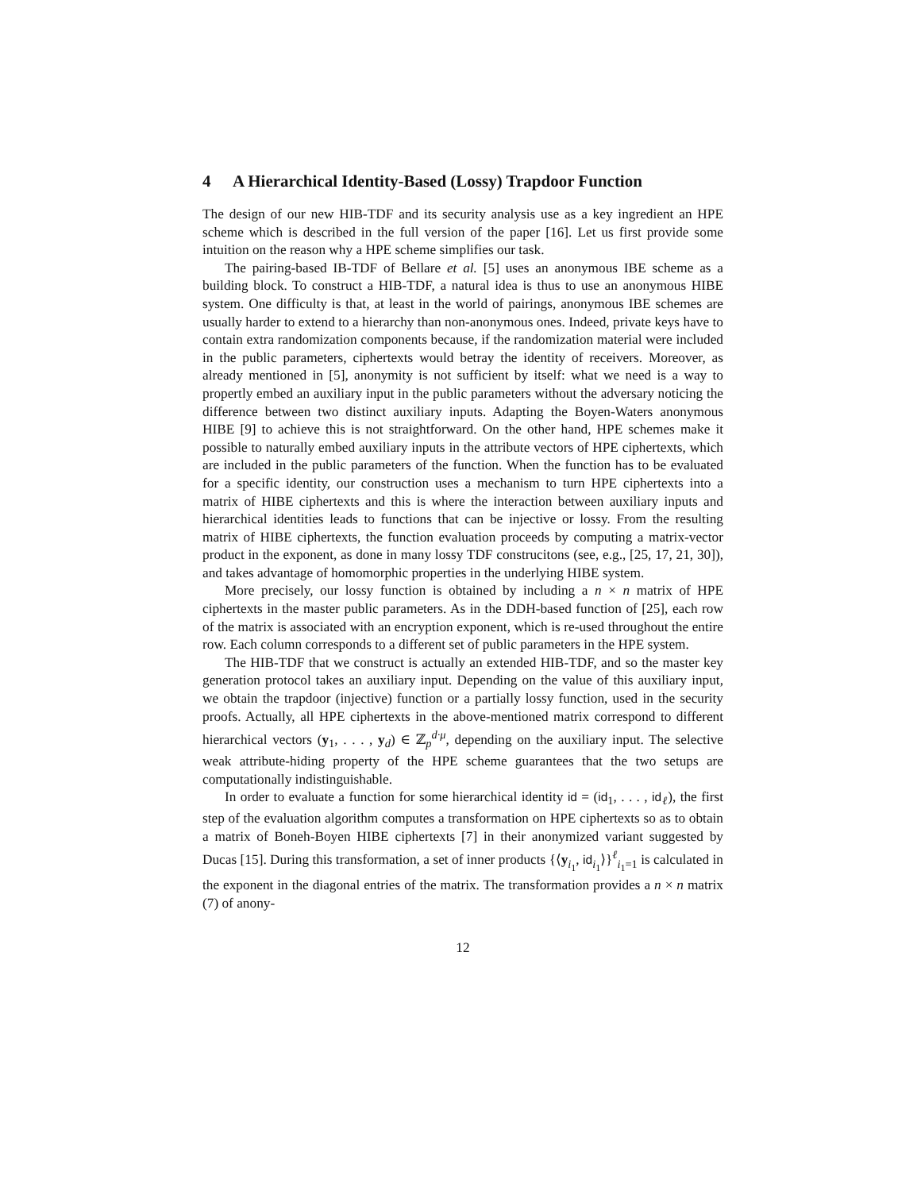4 A Hierarchical Identity-Based (Lossy) Trapdoor Function
The design of our new HIB-TDF and its security analysis use as a key ingredient an HPE scheme which is described in the full version of the paper [16]. Let us first provide some intuition on the reason why a HPE scheme simplifies our task.
The pairing-based IB-TDF of Bellare et al. [5] uses an anonymous IBE scheme as a building block. To construct a HIB-TDF, a natural idea is thus to use an anonymous HIBE system. One difficulty is that, at least in the world of pairings, anonymous IBE schemes are usually harder to extend to a hierarchy than non-anonymous ones. Indeed, private keys have to contain extra randomization components because, if the randomization material were included in the public parameters, ciphertexts would betray the identity of receivers. Moreover, as already mentioned in [5], anonymity is not sufficient by itself: what we need is a way to propertly embed an auxiliary input in the public parameters without the adversary noticing the difference between two distinct auxiliary inputs. Adapting the Boyen-Waters anonymous HIBE [9] to achieve this is not straightforward. On the other hand, HPE schemes make it possible to naturally embed auxiliary inputs in the attribute vectors of HPE ciphertexts, which are included in the public parameters of the function. When the function has to be evaluated for a specific identity, our construction uses a mechanism to turn HPE ciphertexts into a matrix of HIBE ciphertexts and this is where the interaction between auxiliary inputs and hierarchical identities leads to functions that can be injective or lossy. From the resulting matrix of HIBE ciphertexts, the function evaluation proceeds by computing a matrix-vector product in the exponent, as done in many lossy TDF construcitons (see, e.g., [25, 17, 21, 30]), and takes advantage of homomorphic properties in the underlying HIBE system.
More precisely, our lossy function is obtained by including a n × n matrix of HPE ciphertexts in the master public parameters. As in the DDH-based function of [25], each row of the matrix is associated with an encryption exponent, which is re-used throughout the entire row. Each column corresponds to a different set of public parameters in the HPE system.
The HIB-TDF that we construct is actually an extended HIB-TDF, and so the master key generation protocol takes an auxiliary input. Depending on the value of this auxiliary input, we obtain the trapdoor (injective) function or a partially lossy function, used in the security proofs. Actually, all HPE ciphertexts in the above-mentioned matrix correspond to different hierarchical vectors (y<sub>1</sub>, . . . , y<sub>d</sub>) ∈ ℤ<sub>p</sub><sup>d·μ</sup>, depending on the auxiliary input. The selective weak attribute-hiding property of the HPE scheme guarantees that the two setups are computationally indistinguishable.
In order to evaluate a function for some hierarchical identity id = (id<sub>1</sub>, . . . , id<sub>ℓ</sub>), the first step of the evaluation algorithm computes a transformation on HPE ciphertexts so as to obtain a matrix of Boneh-Boyen HIBE ciphertexts [7] in their anonymized variant suggested by Ducas [15]. During this transformation, a set of inner products {⟨y<sub>i<sub>1</sub></sub>, id<sub>i<sub>1</sub></sub>⟩}<sup>ℓ</sup><sub>i<sub>1</sub>=1</sub> is calculated in the exponent in the diagonal entries of the matrix. The transformation provides a n × n matrix (7) of anony-
12